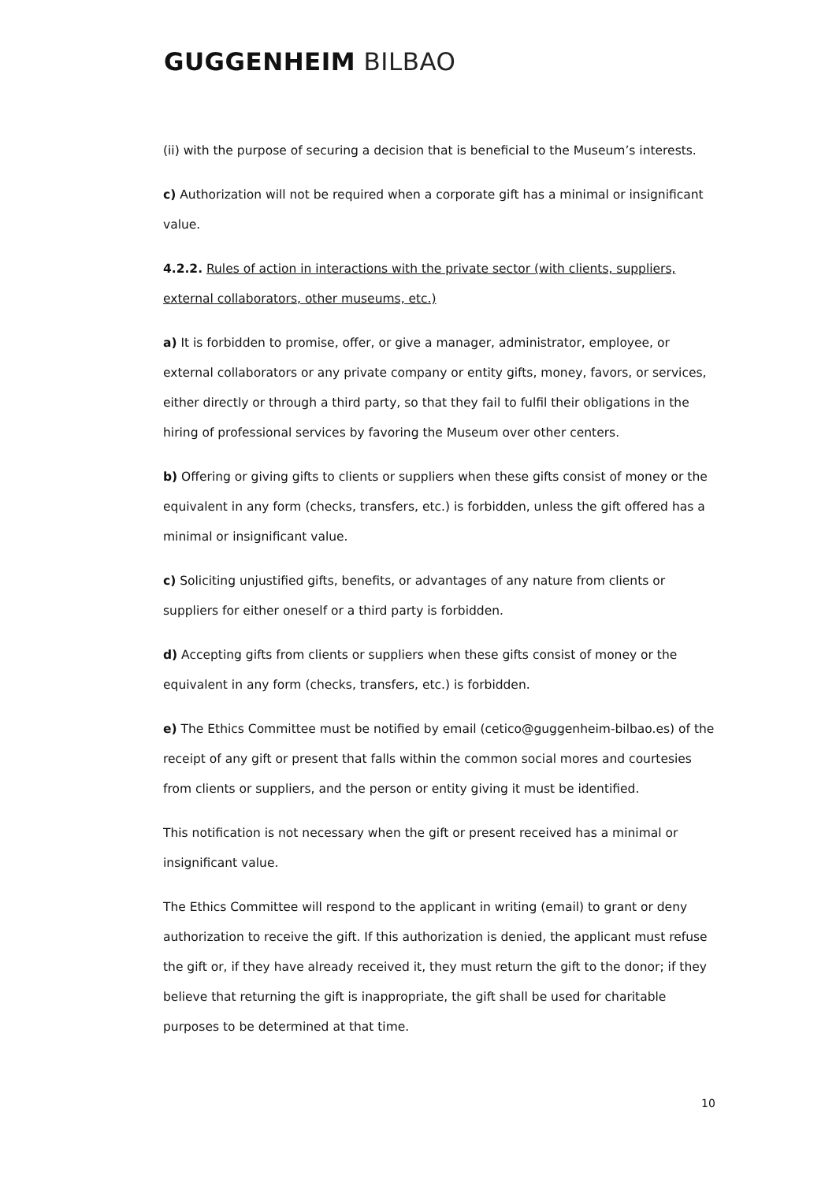GUGGENHEIM BILBAO
(ii) with the purpose of securing a decision that is beneficial to the Museum’s interests.
c) Authorization will not be required when a corporate gift has a minimal or insignificant value.
4.2.2. Rules of action in interactions with the private sector (with clients, suppliers, external collaborators, other museums, etc.)
a) It is forbidden to promise, offer, or give a manager, administrator, employee, or external collaborators or any private company or entity gifts, money, favors, or services, either directly or through a third party, so that they fail to fulfil their obligations in the hiring of professional services by favoring the Museum over other centers.
b) Offering or giving gifts to clients or suppliers when these gifts consist of money or the equivalent in any form (checks, transfers, etc.) is forbidden, unless the gift offered has a minimal or insignificant value.
c) Soliciting unjustified gifts, benefits, or advantages of any nature from clients or suppliers for either oneself or a third party is forbidden.
d) Accepting gifts from clients or suppliers when these gifts consist of money or the equivalent in any form (checks, transfers, etc.) is forbidden.
e) The Ethics Committee must be notified by email (cetico@guggenheim-bilbao.es) of the receipt of any gift or present that falls within the common social mores and courtesies from clients or suppliers, and the person or entity giving it must be identified.
This notification is not necessary when the gift or present received has a minimal or insignificant value.
The Ethics Committee will respond to the applicant in writing (email) to grant or deny authorization to receive the gift. If this authorization is denied, the applicant must refuse the gift or, if they have already received it, they must return the gift to the donor; if they believe that returning the gift is inappropriate, the gift shall be used for charitable purposes to be determined at that time.
10